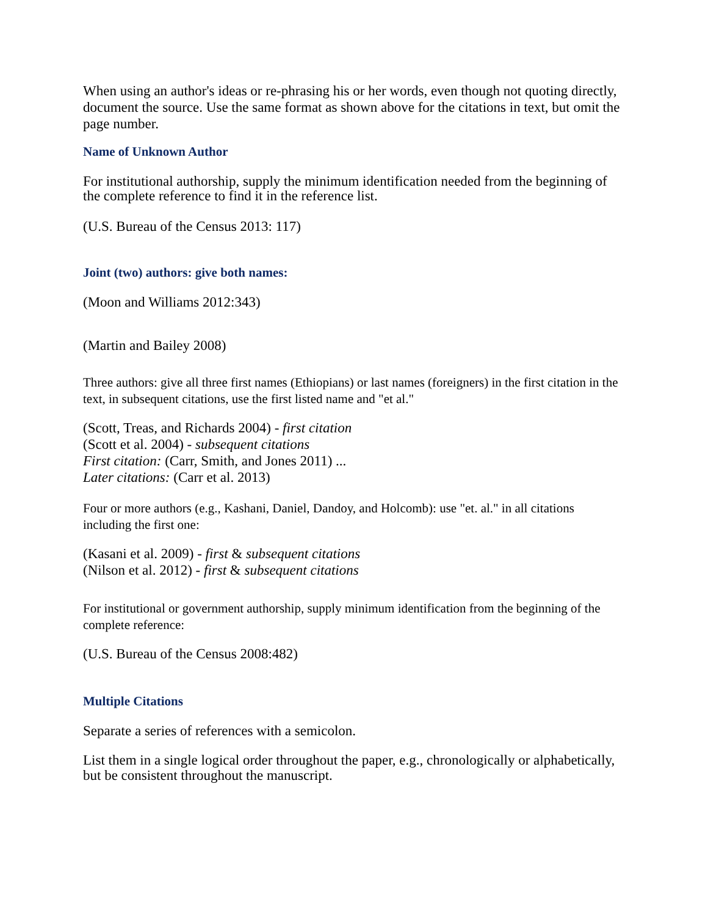When using an author's ideas or re-phrasing his or her words, even though not quoting directly, document the source. Use the same format as shown above for the citations in text, but omit the page number.
Name of Unknown Author
For institutional authorship, supply the minimum identification needed from the beginning of the complete reference to find it in the reference list.
(U.S. Bureau of the Census 2013: 117)
Joint (two) authors: give both names:
(Moon and Williams 2012:343)
(Martin and Bailey 2008)
Three authors: give all three first names (Ethiopians) or last names (foreigners) in the first citation in the text, in subsequent citations, use the first listed name and "et al."
(Scott, Treas, and Richards 2004) - first citation
(Scott et al. 2004) - subsequent citations
First citation: (Carr, Smith, and Jones 2011) ...
Later citations: (Carr et al. 2013)
Four or more authors (e.g., Kashani, Daniel, Dandoy, and Holcomb): use "et. al." in all citations including the first one:
(Kasani et al. 2009) - first & subsequent citations
(Nilson et al. 2012) - first & subsequent citations
For institutional or government authorship, supply minimum identification from the beginning of the complete reference:
(U.S. Bureau of the Census 2008:482)
Multiple Citations
Separate a series of references with a semicolon.
List them in a single logical order throughout the paper, e.g., chronologically or alphabetically, but be consistent throughout the manuscript.